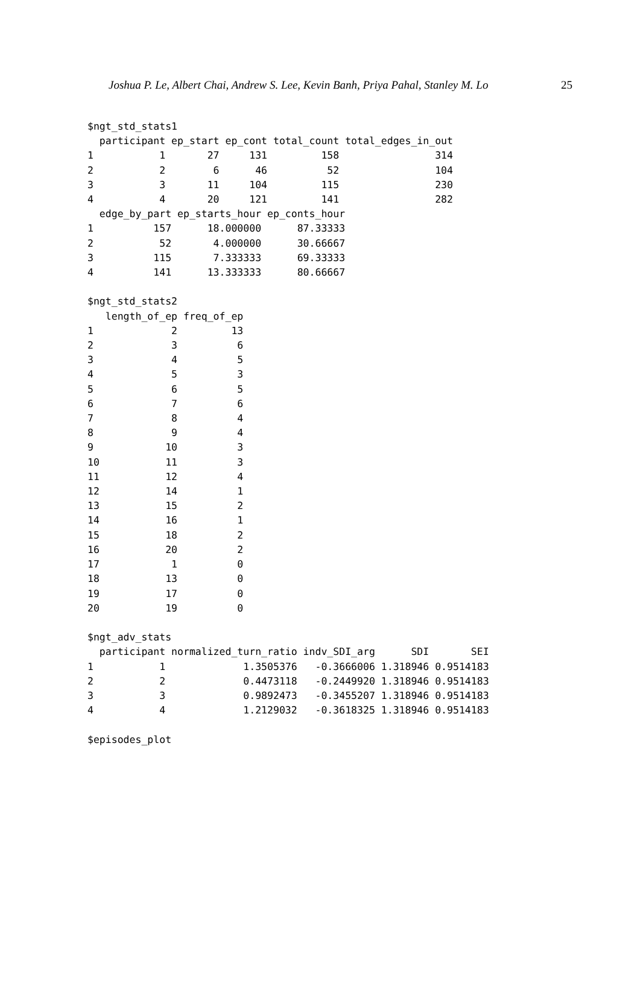Joshua P. Le, Albert Chai, Andrew S. Lee, Kevin Banh, Priya Pahal, Stanley M. Lo 25
$ngt_std_stats1
  participant ep_start ep_cont total_count total_edges_in_out
1           1       27     131         158                314
2           2        6      46          52                104
3           3       11     104         115                230
4           4       20     121         141                282
  edge_by_part ep_starts_hour ep_conts_hour
1          157      18.000000      87.33333
2           52       4.000000      30.66667
3          115       7.333333      69.33333
4          141      13.333333      80.66667

$ngt_std_stats2
   length_of_ep freq_of_ep
1             2         13
2             3          6
3             4          5
4             5          3
5             6          5
6             7          6
7             8          4
8             9          4
9            10          3
10           11          3
11           12          4
12           14          1
13           15          2
14           16          1
15           18          2
16           20          2
17            1          0
18           13          0
19           17          0
20           19          0

$ngt_adv_stats
  participant normalized_turn_ratio indv_SDI_arg      SDI       SEI
1           1             1.3505376   -0.3666006 1.318946 0.9514183
2           2             0.4473118   -0.2449920 1.318946 0.9514183
3           3             0.9892473   -0.3455207 1.318946 0.9514183
4           4             1.2129032   -0.3618325 1.318946 0.9514183

$episodes_plot